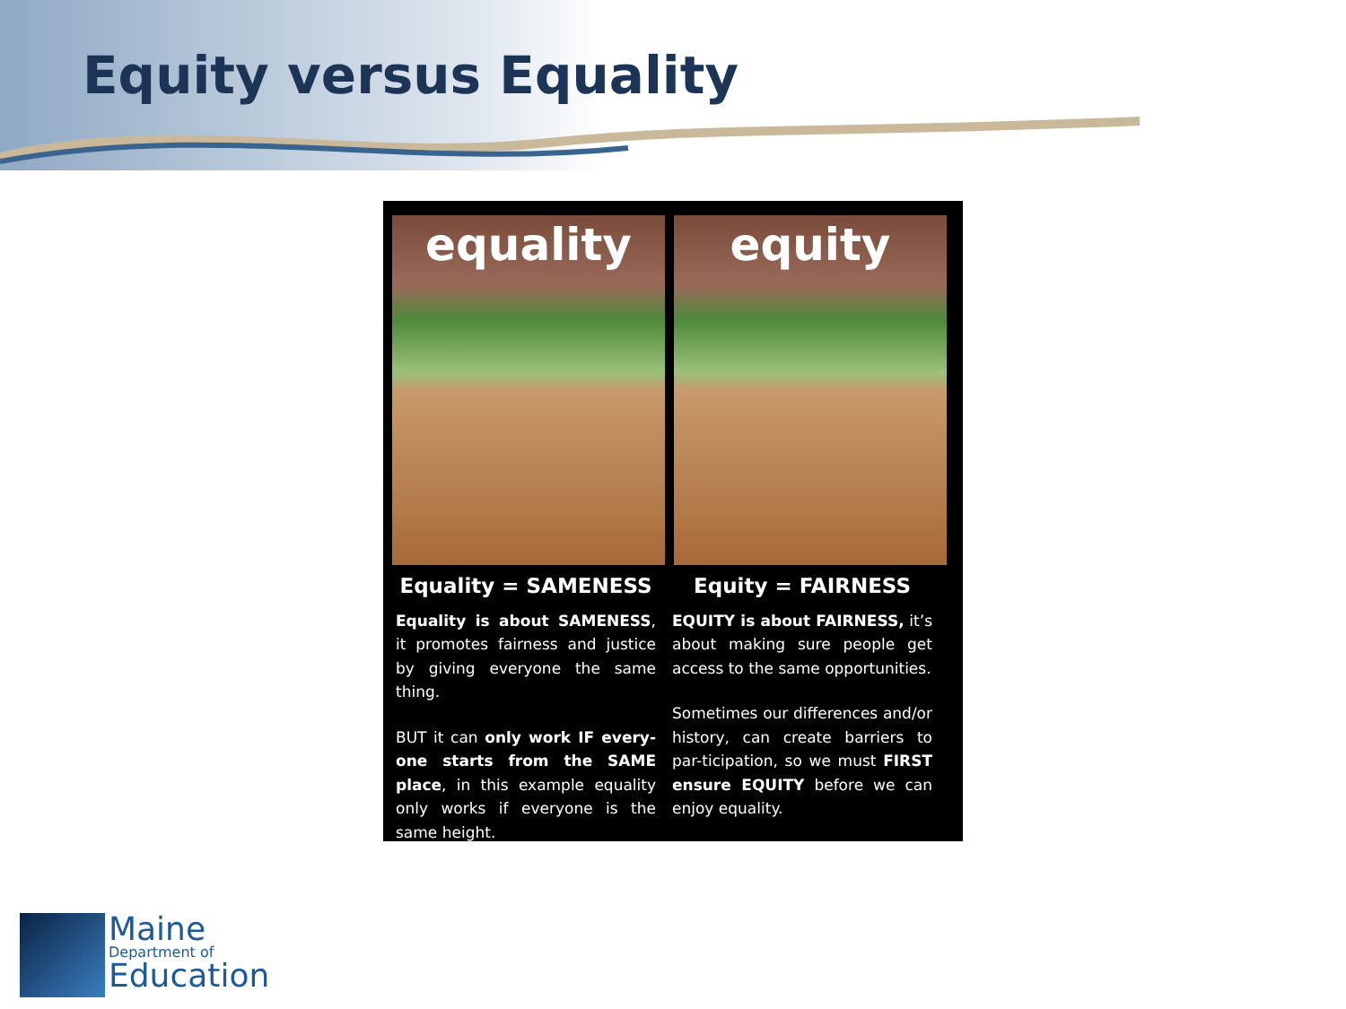Equity versus Equality
equality
equity
Equality = SAMENESS
Equality is about SAMENESS, it promotes fairness and justice by giving everyone the same thing.
BUT it can only work IF every-one starts from the SAME place, in this example equality only works if everyone is the same height.
Equity = FAIRNESS
EQUITY is about FAIRNESS, it’s about making sure people get access to the same opportunities.
Sometimes our differences and/or history, can create barriers to par-ticipation, so we must FIRST ensure EQUITY before we can enjoy equality.
Maine
Department of
Education